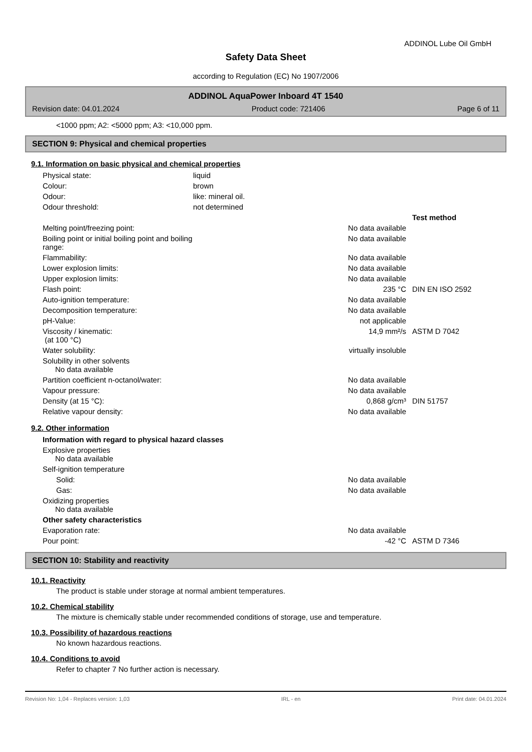ADDINOL Lube Oil GmbH
Safety Data Sheet
according to Regulation (EC) No 1907/2006
ADDINOL AquaPower Inboard 4T 1540
Revision date: 04.01.2024 Product code: 721406 Page 6 of 11
<1000 ppm; A2: <5000 ppm; A3: <10,000 ppm.
SECTION 9: Physical and chemical properties
9.1. Information on basic physical and chemical properties
| Physical state: | liquid | | |
| Colour: | brown | | |
| Odour: | like: mineral oil. | | |
| Odour threshold: | not determined | | |
| | | | Test method |
| Melting point/freezing point: | | No data available | |
| Boiling point or initial boiling point and boiling range: | | No data available | |
| Flammability: | | No data available | |
| Lower explosion limits: | | No data available | |
| Upper explosion limits: | | No data available | |
| Flash point: | | 235 °C | DIN EN ISO 2592 |
| Auto-ignition temperature: | | No data available | |
| Decomposition temperature: | | No data available | |
| pH-Value: | | not applicable | |
| Viscosity / kinematic: (at 100 °C) | | 14,9 mm²/s | ASTM D 7042 |
| Water solubility: | | virtually insoluble | |
| Solubility in other solvents No data available | | | |
| Partition coefficient n-octanol/water: | | No data available | |
| Vapour pressure: | | No data available | |
| Density (at 15 °C): | | 0,868 g/cm³ | DIN 51757 |
| Relative vapour density: | | No data available | |
9.2. Other information
| Information with regard to physical hazard classes | | | |
| Explosive properties No data available | | | |
| Self-ignition temperature | | | |
| Solid: | | No data available | |
| Gas: | | No data available | |
| Oxidizing properties No data available | | | |
| Other safety characteristics | | | |
| Evaporation rate: | | No data available | |
| Pour point: | | -42 °C | ASTM D 7346 |
SECTION 10: Stability and reactivity
10.1. Reactivity
The product is stable under storage at normal ambient temperatures.
10.2. Chemical stability
The mixture is chemically stable under recommended conditions of storage, use and temperature.
10.3. Possibility of hazardous reactions
No known hazardous reactions.
10.4. Conditions to avoid
Refer to chapter 7 No further action is necessary.
Revision No: 1,04 - Replaces version: 1,03 IRL - en Print date: 04.01.2024